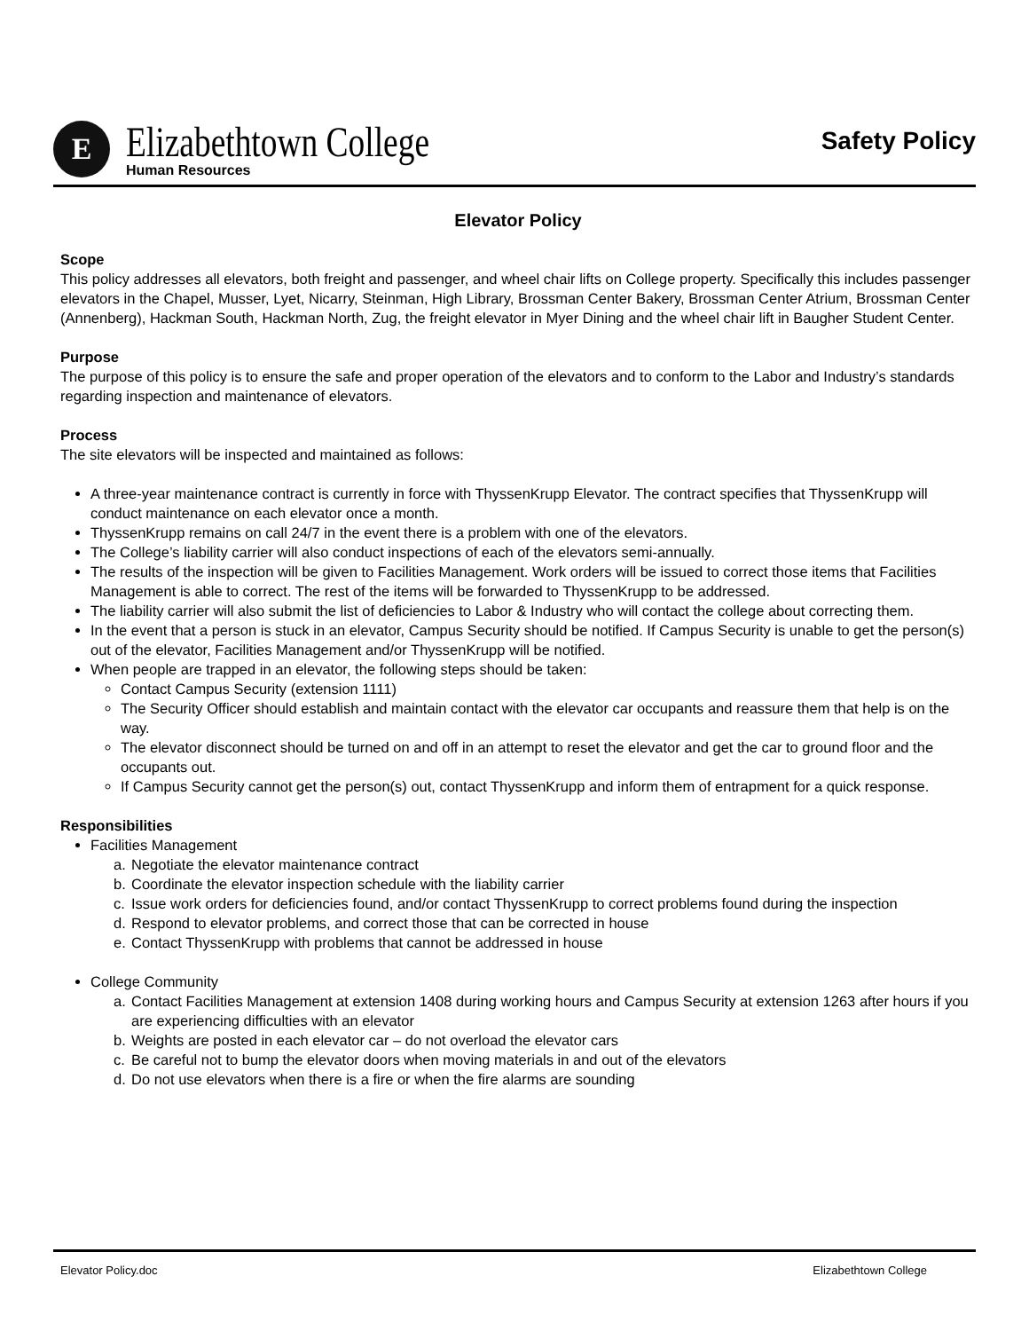E
Elizabethtown College
Human Resources
Safety Policy
Elevator Policy
Scope
This policy addresses all elevators, both freight and passenger, and wheel chair lifts on College property. Specifically this includes passenger elevators in the Chapel, Musser, Lyet, Nicarry, Steinman, High Library, Brossman Center Bakery, Brossman Center Atrium, Brossman Center (Annenberg), Hackman South, Hackman North, Zug, the freight elevator in Myer Dining and the wheel chair lift in Baugher Student Center.
Purpose
The purpose of this policy is to ensure the safe and proper operation of the elevators and to conform to the Labor and Industry’s standards regarding inspection and maintenance of elevators.
Process
The site elevators will be inspected and maintained as follows:
A three-year maintenance contract is currently in force with ThyssenKrupp Elevator. The contract specifies that ThyssenKrupp will conduct maintenance on each elevator once a month.
ThyssenKrupp remains on call 24/7 in the event there is a problem with one of the elevators.
The College’s liability carrier will also conduct inspections of each of the elevators semi-annually.
The results of the inspection will be given to Facilities Management. Work orders will be issued to correct those items that Facilities Management is able to correct. The rest of the items will be forwarded to ThyssenKrupp to be addressed.
The liability carrier will also submit the list of deficiencies to Labor & Industry who will contact the college about correcting them.
In the event that a person is stuck in an elevator, Campus Security should be notified. If Campus Security is unable to get the person(s) out of the elevator, Facilities Management and/or ThyssenKrupp will be notified.
When people are trapped in an elevator, the following steps should be taken:
Contact Campus Security (extension 1111)
The Security Officer should establish and maintain contact with the elevator car occupants and reassure them that help is on the way.
The elevator disconnect should be turned on and off in an attempt to reset the elevator and get the car to ground floor and the occupants out.
If Campus Security cannot get the person(s) out, contact ThyssenKrupp and inform them of entrapment for a quick response.
Responsibilities
Facilities Management
a. Negotiate the elevator maintenance contract
b. Coordinate the elevator inspection schedule with the liability carrier
c. Issue work orders for deficiencies found, and/or contact ThyssenKrupp to correct problems found during the inspection
d. Respond to elevator problems, and correct those that can be corrected in house
e. Contact ThyssenKrupp with problems that cannot be addressed in house
College Community
a. Contact Facilities Management at extension 1408 during working hours and Campus Security at extension 1263 after hours if you are experiencing difficulties with an elevator
b. Weights are posted in each elevator car – do not overload the elevator cars
c. Be careful not to bump the elevator doors when moving materials in and out of the elevators
d. Do not use elevators when there is a fire or when the fire alarms are sounding
Elevator Policy.doc Elizabethtown College